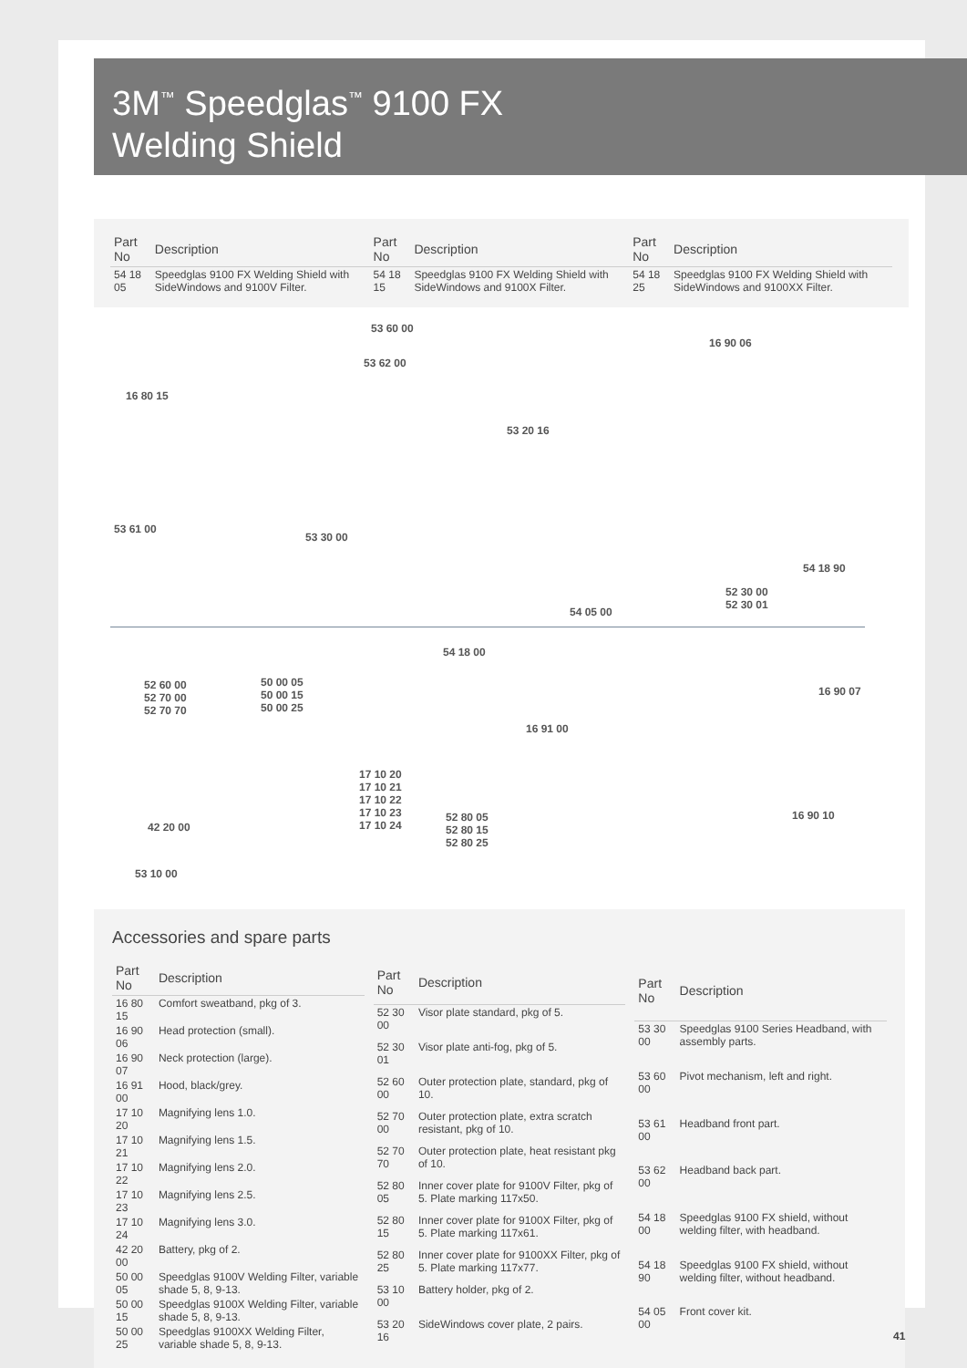3M<sup>™</sup> Speedglas<sup>™</sup> 9100 FX
Welding Shield
| Part No | Description | Part No | Description | Part No | Description |
| --- | --- | --- | --- | --- | --- |
| 54 18 05 | Speedglas 9100 FX Welding Shield with SideWindows and 9100V Filter. | 54 18 15 | Speedglas 9100 FX Welding Shield with SideWindows and 9100X Filter. | 54 18 25 | Speedglas 9100 FX Welding Shield with SideWindows and 9100XX Filter. |
53 60 00
53 62 00
16 90 06
16 80 15
53 20 16
53 61 00
53 30 00
54 18 90
52 30 00
52 30 01
54 05 00
54 18 00
52 60 00
52 70 00
52 70 70
50 00 05
50 00 15
50 00 25
16 90 07
16 91 00
17 10 20
17 10 21
17 10 22
17 10 23
17 10 24
52 80 05
52 80 15
52 80 25
16 90 10
42 20 00
53 10 00
Accessories and spare parts
| Part No | Description |
| --- | --- |
| 16 80 15 | Comfort sweatband, pkg of 3. |
| 16 90 06 | Head protection (small). |
| 16 90 07 | Neck protection (large). |
| 16 91 00 | Hood, black/grey. |
| 17 10 20 | Magnifying lens 1.0. |
| 17 10 21 | Magnifying lens 1.5. |
| 17 10 22 | Magnifying lens 2.0. |
| 17 10 23 | Magnifying lens 2.5. |
| 17 10 24 | Magnifying lens 3.0. |
| 42 20 00 | Battery, pkg of 2. |
| 50 00 05 | Speedglas 9100V Welding Filter, variable shade 5, 8, 9-13. |
| 50 00 15 | Speedglas 9100X Welding Filter, variable shade 5, 8, 9-13. |
| 50 00 25 | Speedglas 9100XX Welding Filter, variable shade 5, 8, 9-13. |
| Part No | Description |
| --- | --- |
| 52 30 00 | Visor plate standard, pkg of 5. |
| 52 30 01 | Visor plate anti-fog, pkg of 5. |
| 52 60 00 | Outer protection plate, standard, pkg of 10. |
| 52 70 00 | Outer protection plate, extra scratch resistant, pkg of 10. |
| 52 70 70 | Outer protection plate, heat resistant pkg of 10. |
| 52 80 05 | Inner cover plate for 9100V Filter, pkg of 5. Plate marking 117x50. |
| 52 80 15 | Inner cover plate for 9100X Filter, pkg of 5. Plate marking 117x61. |
| 52 80 25 | Inner cover plate for 9100XX Filter, pkg of 5. Plate marking 117x77. |
| 53 10 00 | Battery holder, pkg of 2. |
| 53 20 16 | SideWindows cover plate, 2 pairs. |
| Part No | Description |
| --- | --- |
| 53 30 00 | Speedglas 9100 Series Headband, with assembly parts. |
| 53 60 00 | Pivot mechanism, left and right. |
| 53 61 00 | Headband front part. |
| 53 62 00 | Headband back part. |
| 54 18 00 | Speedglas 9100 FX shield, without welding filter, with headband. |
| 54 18 90 | Speedglas 9100 FX shield, without welding filter, without headband. |
| 54 05 00 | Front cover kit. |
41